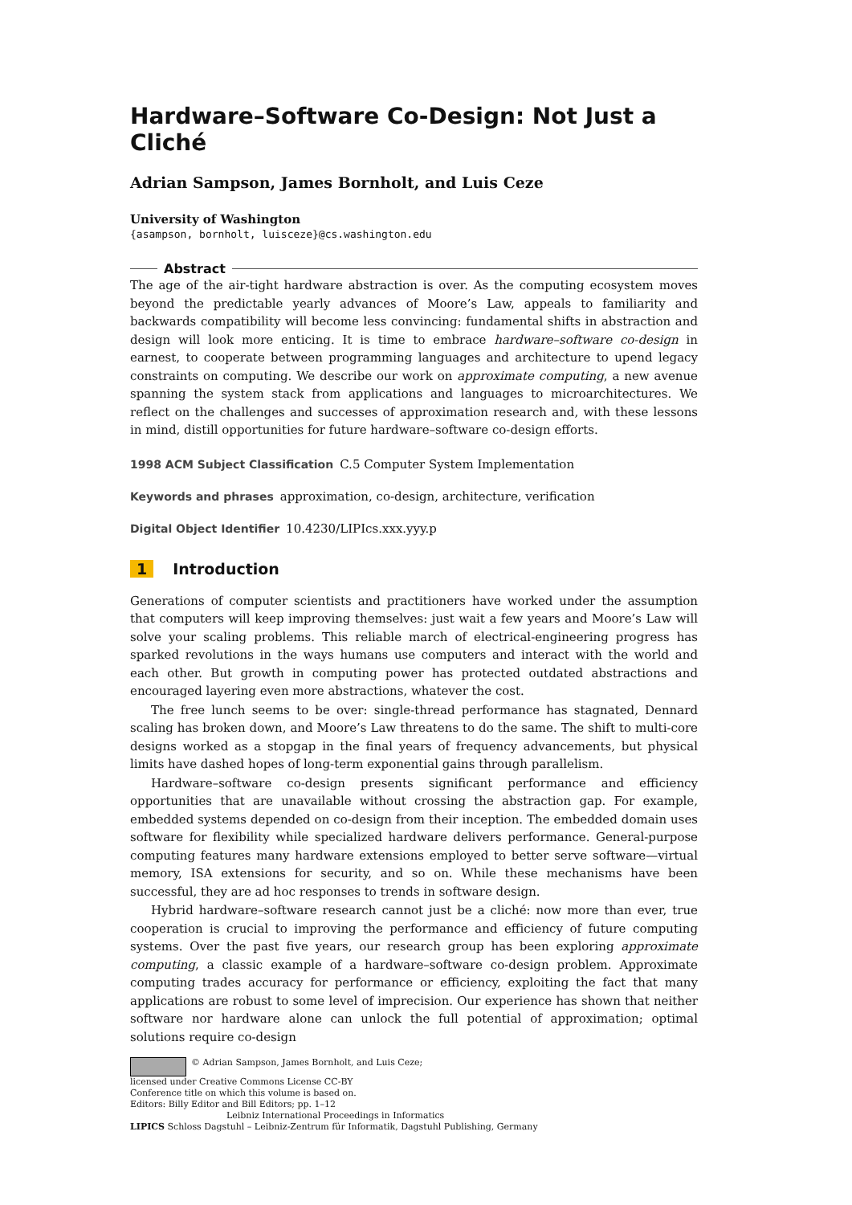Hardware–Software Co-Design: Not Just a Cliché
Adrian Sampson, James Bornholt, and Luis Ceze
University of Washington
{asampson, bornholt, luisceze}@cs.washington.edu
Abstract
The age of the air-tight hardware abstraction is over. As the computing ecosystem moves beyond the predictable yearly advances of Moore’s Law, appeals to familiarity and backwards compatibility will become less convincing: fundamental shifts in abstraction and design will look more enticing. It is time to embrace hardware–software co-design in earnest, to cooperate between programming languages and architecture to upend legacy constraints on computing. We describe our work on approximate computing, a new avenue spanning the system stack from applications and languages to microarchitectures. We reflect on the challenges and successes of approximation research and, with these lessons in mind, distill opportunities for future hardware–software co-design efforts.
1998 ACM Subject Classification C.5 Computer System Implementation
Keywords and phrases approximation, co-design, architecture, verification
Digital Object Identifier 10.4230/LIPIcs.xxx.yyy.p
1 Introduction
Generations of computer scientists and practitioners have worked under the assumption that computers will keep improving themselves: just wait a few years and Moore’s Law will solve your scaling problems. This reliable march of electrical-engineering progress has sparked revolutions in the ways humans use computers and interact with the world and each other. But growth in computing power has protected outdated abstractions and encouraged layering even more abstractions, whatever the cost.
The free lunch seems to be over: single-thread performance has stagnated, Dennard scaling has broken down, and Moore’s Law threatens to do the same. The shift to multi-core designs worked as a stopgap in the final years of frequency advancements, but physical limits have dashed hopes of long-term exponential gains through parallelism.
Hardware–software co-design presents significant performance and efficiency opportunities that are unavailable without crossing the abstraction gap. For example, embedded systems depended on co-design from their inception. The embedded domain uses software for flexibility while specialized hardware delivers performance. General-purpose computing features many hardware extensions employed to better serve software—virtual memory, ISA extensions for security, and so on. While these mechanisms have been successful, they are ad hoc responses to trends in software design.
Hybrid hardware–software research cannot just be a cliché: now more than ever, true cooperation is crucial to improving the performance and efficiency of future computing systems. Over the past five years, our research group has been exploring approximate computing, a classic example of a hardware–software co-design problem. Approximate computing trades accuracy for performance or efficiency, exploiting the fact that many applications are robust to some level of imprecision. Our experience has shown that neither software nor hardware alone can unlock the full potential of approximation; optimal solutions require co-design
© Adrian Sampson, James Bornholt, and Luis Ceze;
licensed under Creative Commons License CC-BY
Conference title on which this volume is based on.
Editors: Billy Editor and Bill Editors; pp. 1–12
Leibniz International Proceedings in Informatics
LIPICS Schloss Dagstuhl – Leibniz-Zentrum für Informatik, Dagstuhl Publishing, Germany